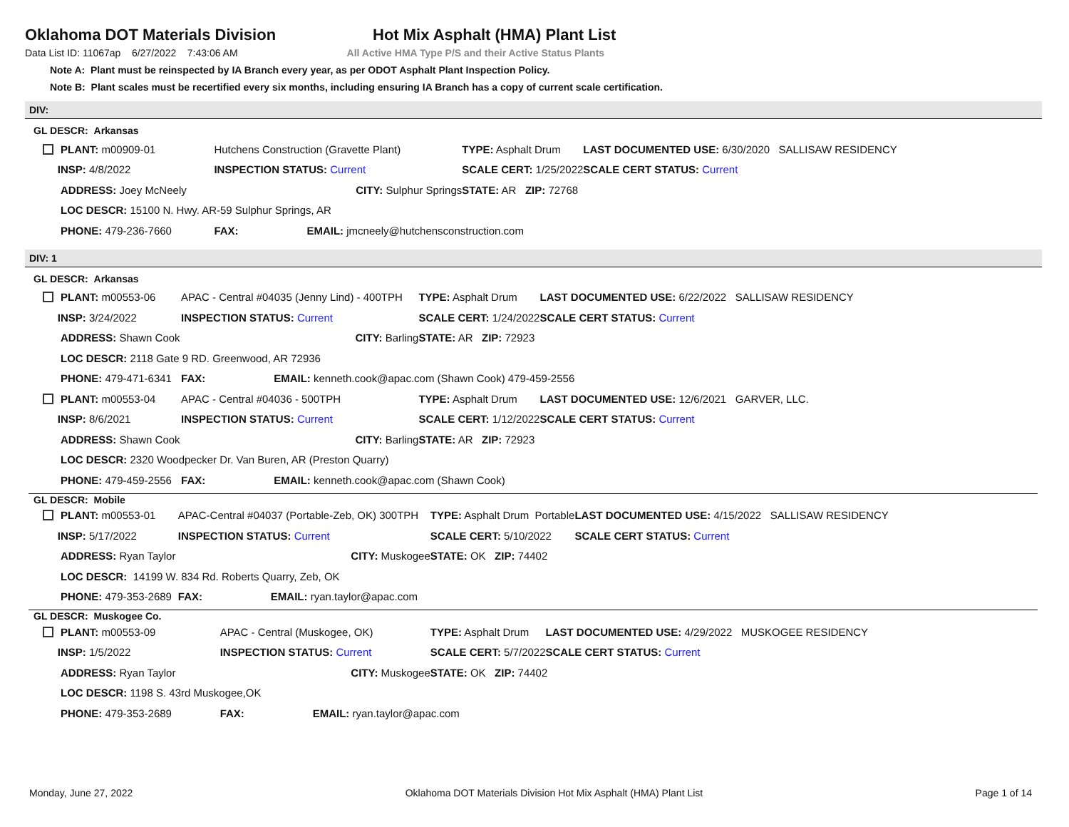Oklahoma DOT Materials Division Hot Mix Asphalt (HMA) Plant List
Data List ID: 11067ap 6/27/2022 7:43:06 AM All Active HMA Type P/S and their Active Status Plants
Note A: Plant must be reinspected by IA Branch every year, as per ODOT Asphalt Plant Inspection Policy.
Note B: Plant scales must be recertified every six months, including ensuring IA Branch has a copy of current scale certification.
DIV:
GL DESCR: Arkansas
| PLANT: m00909-01 | Hutchens Construction (Gravette Plant) | TYPE: Asphalt Drum | LAST DOCUMENTED USE: 6/30/2020 SALLISAW RESIDENCY |
| INSP: 4/8/2022 | INSPECTION STATUS: Current | SCALE CERT: 1/25/2022 | SCALE CERT STATUS: Current |
| ADDRESS: Joey McNeely CITY: Sulphur Springs | | STATE: AR ZIP: 72768 | |
| LOC DESCR: 15100 N. Hwy. AR-59 Sulphur Springs, AR | | | |
| PHONE: 479-236-7660 | FAX: EMAIL: jmcneely@hutchensconstruction.com | | |
DIV: 1
GL DESCR: Arkansas
| PLANT: m00553-06 | APAC - Central #04035 (Jenny Lind) - 400TPH | TYPE: Asphalt Drum | LAST DOCUMENTED USE: 6/22/2022 SALLISAW RESIDENCY |
| INSP: 3/24/2022 | INSPECTION STATUS: Current | SCALE CERT: 1/24/2022 | SCALE CERT STATUS: Current |
| ADDRESS: Shawn Cook CITY: Barling | | STATE: AR ZIP: 72923 | |
| LOC DESCR: 2118 Gate 9 RD. Greenwood, AR 72936 | | | |
| PHONE: 479-471-6341 | FAX: EMAIL: kenneth.cook@apac.com (Shawn Cook) 479-459-2556 | | |
| PLANT: m00553-04 | APAC - Central #04036 - 500TPH | TYPE: Asphalt Drum | LAST DOCUMENTED USE: 12/6/2021 GARVER, LLC. |
| INSP: 8/6/2021 | INSPECTION STATUS: Current | SCALE CERT: 1/12/2022 | SCALE CERT STATUS: Current |
| ADDRESS: Shawn Cook CITY: Barling | | STATE: AR ZIP: 72923 | |
| LOC DESCR: 2320 Woodpecker Dr. Van Buren, AR (Preston Quarry) | | | |
| PHONE: 479-459-2556 | FAX: EMAIL: kenneth.cook@apac.com (Shawn Cook) | | |
GL DESCR: Mobile
| PLANT: m00553-01 | APAC-Central #04037 (Portable-Zeb, OK) 300TPH | TYPE: Asphalt Drum Portable | LAST DOCUMENTED USE: 4/15/2022 SALLISAW RESIDENCY |
| INSP: 5/17/2022 | INSPECTION STATUS: Current | SCALE CERT: 5/10/2022 | SCALE CERT STATUS: Current |
| ADDRESS: Ryan Taylor CITY: Muskogee | | STATE: OK ZIP: 74402 | |
| LOC DESCR: 14199 W. 834 Rd. Roberts Quarry, Zeb, OK | | | |
| PHONE: 479-353-2689 | FAX: EMAIL: ryan.taylor@apac.com | | |
GL DESCR: Muskogee Co.
| PLANT: m00553-09 | APAC - Central (Muskogee, OK) | TYPE: Asphalt Drum | LAST DOCUMENTED USE: 4/29/2022 MUSKOGEE RESIDENCY |
| INSP: 1/5/2022 | INSPECTION STATUS: Current | SCALE CERT: 5/7/2022 | SCALE CERT STATUS: Current |
| ADDRESS: Ryan Taylor CITY: Muskogee | | STATE: OK ZIP: 74402 | |
| LOC DESCR: 1198 S. 43rd Muskogee,OK | | | |
| PHONE: 479-353-2689 | FAX: EMAIL: ryan.taylor@apac.com | | |
Monday, June 27, 2022 Oklahoma DOT Materials Division Hot Mix Asphalt (HMA) Plant List Page 1 of 14